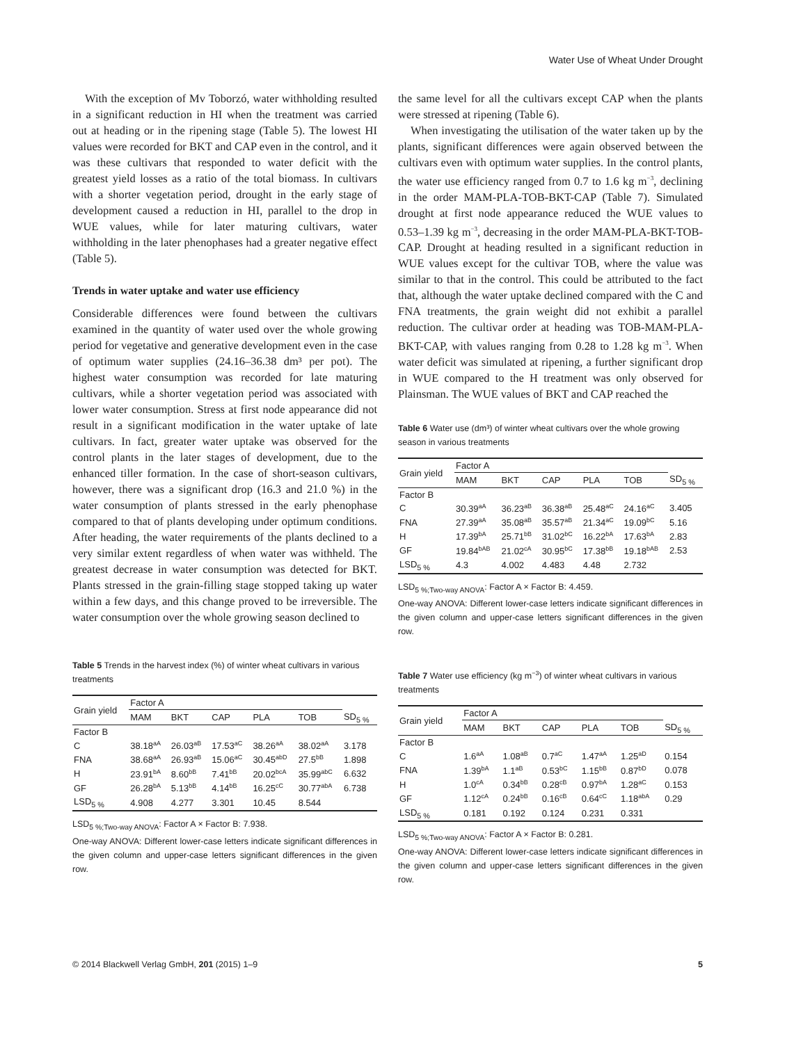Water Use of Wheat Under Drought
With the exception of Mv Toborzó, water withholding resulted in a significant reduction in HI when the treatment was carried out at heading or in the ripening stage (Table 5). The lowest HI values were recorded for BKT and CAP even in the control, and it was these cultivars that responded to water deficit with the greatest yield losses as a ratio of the total biomass. In cultivars with a shorter vegetation period, drought in the early stage of development caused a reduction in HI, parallel to the drop in WUE values, while for later maturing cultivars, water withholding in the later phenophases had a greater negative effect (Table 5).
Trends in water uptake and water use efficiency
Considerable differences were found between the cultivars examined in the quantity of water used over the whole growing period for vegetative and generative development even in the case of optimum water supplies (24.16–36.38 dm³ per pot). The highest water consumption was recorded for late maturing cultivars, while a shorter vegetation period was associated with lower water consumption. Stress at first node appearance did not result in a significant modification in the water uptake of late cultivars. In fact, greater water uptake was observed for the control plants in the later stages of development, due to the enhanced tiller formation. In the case of short-season cultivars, however, there was a significant drop (16.3 and 21.0 %) in the water consumption of plants stressed in the early phenophase compared to that of plants developing under optimum conditions. After heading, the water requirements of the plants declined to a very similar extent regardless of when water was withheld. The greatest decrease in water consumption was detected for BKT. Plants stressed in the grain-filling stage stopped taking up water within a few days, and this change proved to be irreversible. The water consumption over the whole growing season declined to
Table 5 Trends in the harvest index (%) of winter wheat cultivars in various treatments
| Grain yield | Factor A | | | | | |
| --- | --- | --- | --- | --- | --- | --- |
| | MAM | BKT | CAP | PLA | TOB | SD<sub>5 %</sub> |
| Factor B | | | | | | |
| C | 38.18<sup>aA</sup> | 26.03<sup>aB</sup> | 17.53<sup>aC</sup> | 38.26<sup>aA</sup> | 38.02<sup>aA</sup> | 3.178 |
| FNA | 38.68<sup>aA</sup> | 26.93<sup>aB</sup> | 15.06<sup>aC</sup> | 30.45<sup>abD</sup> | 27.5<sup>bB</sup> | 1.898 |
| H | 23.91<sup>bA</sup> | 8.60<sup>bB</sup> | 7.41<sup>bB</sup> | 20.02<sup>bcA</sup> | 35.99<sup>abC</sup> | 6.632 |
| GF | 26.28<sup>bA</sup> | 5.13<sup>bB</sup> | 4.14<sup>bB</sup> | 16.25<sup>cC</sup> | 30.77<sup>abA</sup> | 6.738 |
| LSD<sub>5 %</sub> | 4.908 | 4.277 | 3.301 | 10.45 | 8.544 | |
LSD<sub>5 %;Two-way ANOVA</sub>: Factor A × Factor B: 7.938.
One-way ANOVA: Different lower-case letters indicate significant differences in the given column and upper-case letters significant differences in the given row.
the same level for all the cultivars except CAP when the plants were stressed at ripening (Table 6).
When investigating the utilisation of the water taken up by the plants, significant differences were again observed between the cultivars even with optimum water supplies. In the control plants, the water use efficiency ranged from 0.7 to 1.6 kg m<sup>−3</sup>, declining in the order MAM-PLA-TOB-BKT-CAP (Table 7). Simulated drought at first node appearance reduced the WUE values to 0.53–1.39 kg m<sup>−3</sup>, decreasing in the order MAM-PLA-BKT-TOB-CAP. Drought at heading resulted in a significant reduction in WUE values except for the cultivar TOB, where the value was similar to that in the control. This could be attributed to the fact that, although the water uptake declined compared with the C and FNA treatments, the grain weight did not exhibit a parallel reduction. The cultivar order at heading was TOB-MAM-PLA-BKT-CAP, with values ranging from 0.28 to 1.28 kg m<sup>−3</sup>. When water deficit was simulated at ripening, a further significant drop in WUE compared to the H treatment was only observed for Plainsman. The WUE values of BKT and CAP reached the
Table 6 Water use (dm³) of winter wheat cultivars over the whole growing season in various treatments
| Grain yield | Factor A | | | | | |
| --- | --- | --- | --- | --- | --- | --- |
| | MAM | BKT | CAP | PLA | TOB | SD<sub>5 %</sub> |
| Factor B | | | | | | |
| C | 30.39<sup>aA</sup> | 36.23<sup>aB</sup> | 36.38<sup>aB</sup> | 25.48<sup>aC</sup> | 24.16<sup>aC</sup> | 3.405 |
| FNA | 27.39<sup>aA</sup> | 35.08<sup>aB</sup> | 35.57<sup>aB</sup> | 21.34<sup>aC</sup> | 19.09<sup>bC</sup> | 5.16 |
| H | 17.39<sup>bA</sup> | 25.71<sup>bB</sup> | 31.02<sup>bC</sup> | 16.22<sup>bA</sup> | 17.63<sup>bA</sup> | 2.83 |
| GF | 19.84<sup>bAB</sup> | 21.02<sup>cA</sup> | 30.95<sup>bC</sup> | 17.38<sup>bB</sup> | 19.18<sup>bAB</sup> | 2.53 |
| LSD<sub>5 %</sub> | 4.3 | 4.002 | 4.483 | 4.48 | 2.732 | |
LSD<sub>5 %;Two-way ANOVA</sub>: Factor A × Factor B: 4.459.
One-way ANOVA: Different lower-case letters indicate significant differences in the given column and upper-case letters significant differences in the given row.
Table 7 Water use efficiency (kg m<sup>−3</sup>) of winter wheat cultivars in various treatments
| Grain yield | Factor A | | | | | |
| --- | --- | --- | --- | --- | --- | --- |
| | MAM | BKT | CAP | PLA | TOB | SD<sub>5 %</sub> |
| Factor B | | | | | | |
| C | 1.6<sup>aA</sup> | 1.08<sup>aB</sup> | 0.7<sup>aC</sup> | 1.47<sup>aA</sup> | 1.25<sup>aD</sup> | 0.154 |
| FNA | 1.39<sup>bA</sup> | 1.1<sup>aB</sup> | 0.53<sup>bC</sup> | 1.15<sup>bB</sup> | 0.87<sup>bD</sup> | 0.078 |
| H | 1.0<sup>cA</sup> | 0.34<sup>bB</sup> | 0.28<sup>cB</sup> | 0.97<sup>bA</sup> | 1.28<sup>aC</sup> | 0.153 |
| GF | 1.12<sup>cA</sup> | 0.24<sup>bB</sup> | 0.16<sup>cB</sup> | 0.64<sup>cC</sup> | 1.18<sup>abA</sup> | 0.29 |
| LSD<sub>5 %</sub> | 0.181 | 0.192 | 0.124 | 0.231 | 0.331 | |
LSD<sub>5 %;Two-way ANOVA</sub>: Factor A × Factor B: 0.281.
One-way ANOVA: Different lower-case letters indicate significant differences in the given column and upper-case letters significant differences in the given row.
© 2014 Blackwell Verlag GmbH, 201 (2015) 1–9 5